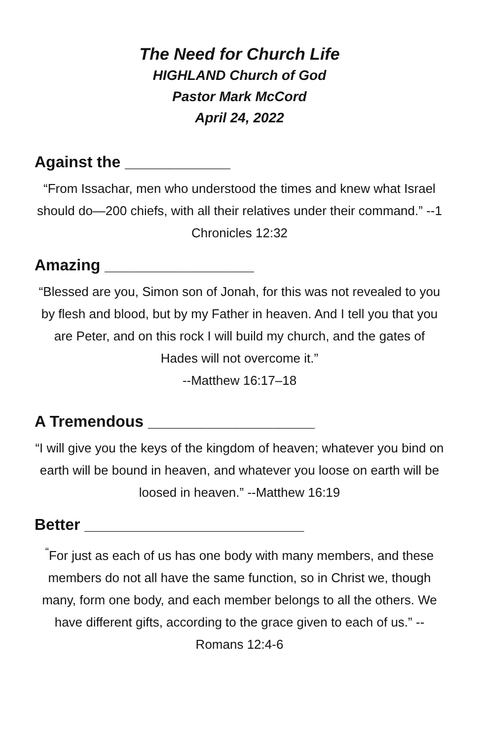The Need for Church Life
HIGHLAND Church of God
Pastor Mark McCord
April 24, 2022
Against the ____________
“From Issachar, men who understood the times and knew what Israel should do—200 chiefs, with all their relatives under their command.” --1 Chronicles 12:32
Amazing _________________
“Blessed are you, Simon son of Jonah, for this was not revealed to you by flesh and blood, but by my Father in heaven. And I tell you that you are Peter, and on this rock I will build my church, and the gates of Hades will not overcome it.”
--Matthew 16:17–18
A Tremendous ___________________
“I will give you the keys of the kingdom of heaven; whatever you bind on earth will be bound in heaven, and whatever you loose on earth will be loosed in heaven.” --Matthew 16:19
Better _________________________
<sup>“</sup>For just as each of us has one body with many members, and these members do not all have the same function, so in Christ we, though many, form one body, and each member belongs to all the others. We have different gifts, according to the grace given to each of us.” --Romans 12:4-6